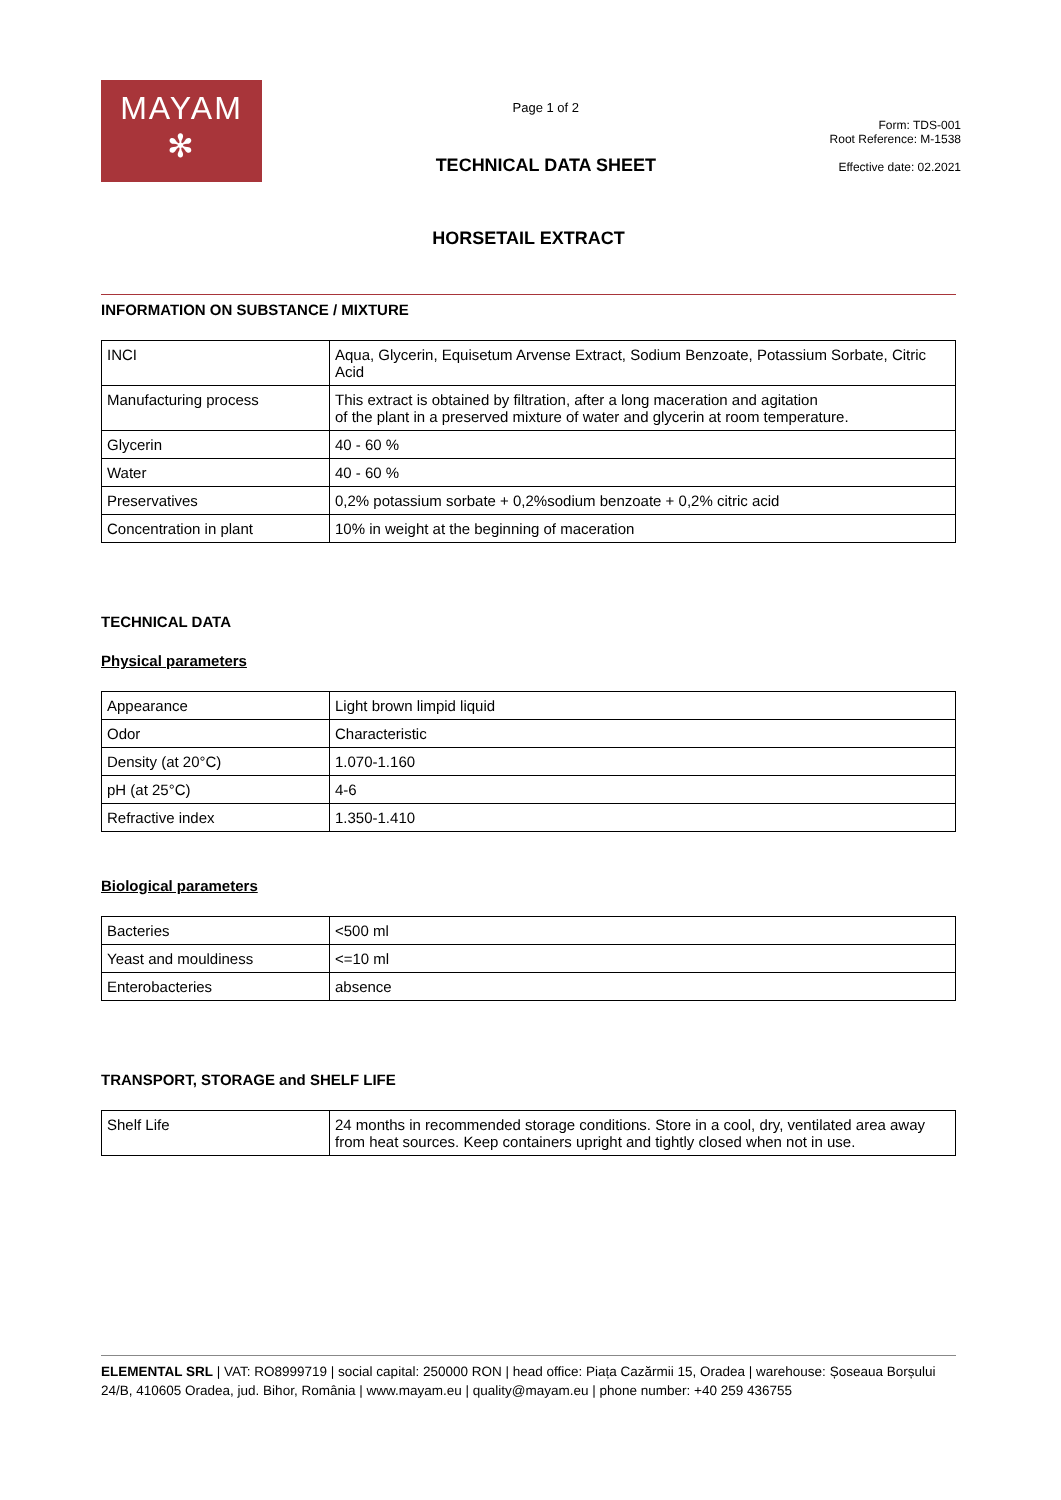MAYAM
✻
Page 1 of 2
TECHNICAL DATA SHEET
Form: TDS-001
Root Reference: M-1538
Effective date: 02.2021
HORSETAIL EXTRACT
INFORMATION ON SUBSTANCE / MIXTURE
| INCI | Aqua, Glycerin, Equisetum Arvense Extract, Sodium Benzoate, Potassium Sorbate, Citric Acid |
| Manufacturing process | This extract is obtained by filtration, after a long maceration and agitation of the plant in a preserved mixture of water and glycerin at room temperature. |
| Glycerin | 40 - 60 % |
| Water | 40 - 60 % |
| Preservatives | 0,2% potassium sorbate + 0,2%sodium benzoate + 0,2% citric acid |
| Concentration in plant | 10% in weight at the beginning of maceration |
TECHNICAL DATA
Physical parameters
| Appearance | Light brown limpid liquid |
| Odor | Characteristic |
| Density (at 20°C) | 1.070-1.160 |
| pH (at 25°C) | 4-6 |
| Refractive index | 1.350-1.410 |
Biological parameters
| Bacteries | <500 ml |
| Yeast and mouldiness | <=10 ml |
| Enterobacteries | absence |
TRANSPORT, STORAGE and SHELF LIFE
| Shelf Life | 24 months in recommended storage conditions. Store in a cool, dry, ventilated area away from heat sources. Keep containers upright and tightly closed when not in use. |
ELEMENTAL SRL | VAT: RO8999719 | social capital: 250000 RON | head office: Piața Cazărmii 15, Oradea | warehouse: Șoseaua Borșului 24/B, 410605 Oradea, jud. Bihor, România | www.mayam.eu | quality@mayam.eu | phone number: +40 259 436755